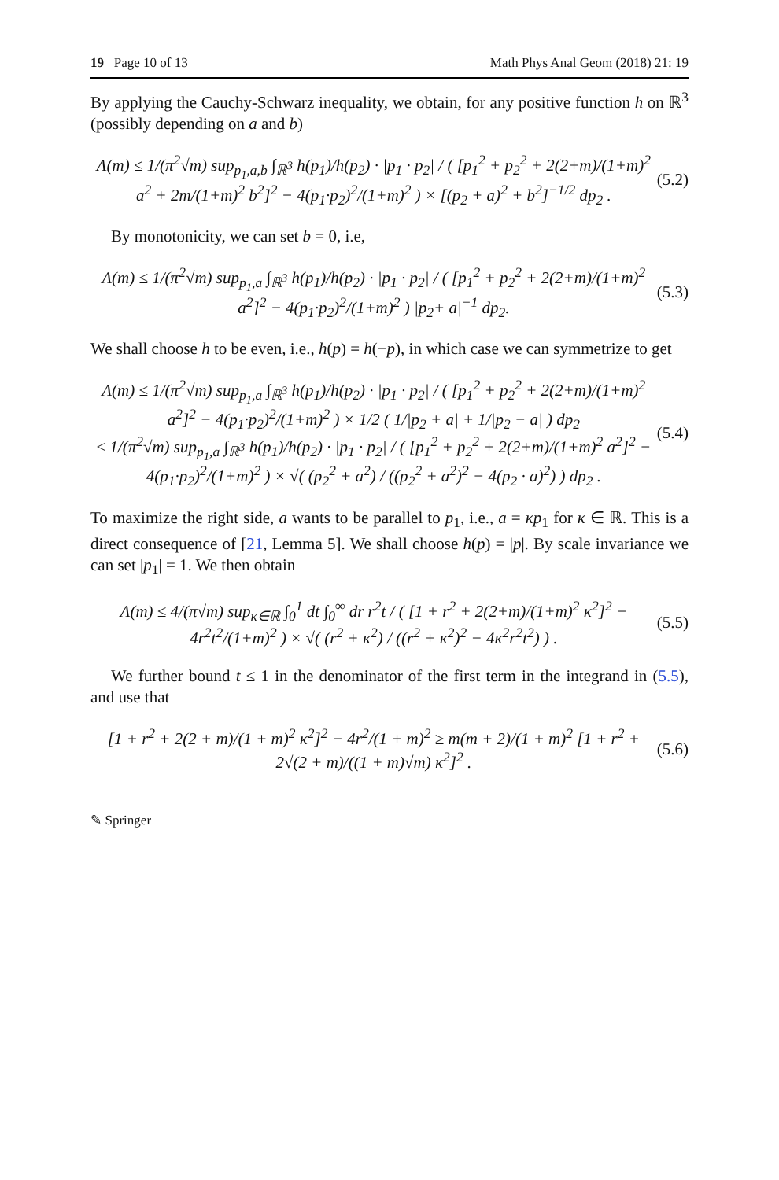19 Page 10 of 13 Math Phys Anal Geom (2018) 21: 19
By applying the Cauchy-Schwarz inequality, we obtain, for any positive function h on ℝ<sup>3</sup> (possibly depending on a and b)
Λ(m) ≤ 1/(π<sup>2</sup>√m) sup<sub>p<sub>1</sub>,a,b</sub> ∫<sub>ℝ<sup>3</sup></sub> h(p<sub>1</sub>)/h(p<sub>2</sub>) · |p<sub>1</sub> · p<sub>2</sub>| / ( [p<sub>1</sub><sup>2</sup> + p<sub>2</sub><sup>2</sup> + 2(2+m)/(1+m)<sup>2</sup> a<sup>2</sup> + 2m/(1+m)<sup>2</sup> b<sup>2</sup>]<sup>2</sup> − 4(p<sub>1</sub>·p<sub>2</sub>)<sup>2</sup>/(1+m)<sup>2</sup> ) × [(p<sub>2</sub> + a)<sup>2</sup> + b<sup>2</sup>]<sup>−1/2</sup> dp<sub>2</sub> . (5.2)
By monotonicity, we can set b = 0, i.e,
Λ(m) ≤ 1/(π<sup>2</sup>√m) sup<sub>p<sub>1</sub>,a</sub> ∫<sub>ℝ<sup>3</sup></sub> h(p<sub>1</sub>)/h(p<sub>2</sub>) · |p<sub>1</sub> · p<sub>2</sub>| / ( [p<sub>1</sub><sup>2</sup> + p<sub>2</sub><sup>2</sup> + 2(2+m)/(1+m)<sup>2</sup> a<sup>2</sup>]<sup>2</sup> − 4(p<sub>1</sub>·p<sub>2</sub>)<sup>2</sup>/(1+m)<sup>2</sup> ) |p<sub>2</sub>+ a|<sup>−1</sup> dp<sub>2</sub>. (5.3)
We shall choose h to be even, i.e., h(p) = h(−p), in which case we can symmetrize to get
Λ(m) ≤ 1/(π<sup>2</sup>√m) sup<sub>p<sub>1</sub>,a</sub> ∫<sub>ℝ<sup>3</sup></sub> h(p<sub>1</sub>)/h(p<sub>2</sub>) · |p<sub>1</sub> · p<sub>2</sub>| / ( [p<sub>1</sub><sup>2</sup> + p<sub>2</sub><sup>2</sup> + 2(2+m)/(1+m)<sup>2</sup> a<sup>2</sup>]<sup>2</sup> − 4(p<sub>1</sub>·p<sub>2</sub>)<sup>2</sup>/(1+m)<sup>2</sup> ) × 1/2 ( 1/|p<sub>2</sub> + a| + 1/|p<sub>2</sub> − a| ) dp<sub>2</sub>
≤ 1/(π<sup>2</sup>√m) sup<sub>p<sub>1</sub>,a</sub> ∫<sub>ℝ<sup>3</sup></sub> h(p<sub>1</sub>)/h(p<sub>2</sub>) · |p<sub>1</sub> · p<sub>2</sub>| / ( [p<sub>1</sub><sup>2</sup> + p<sub>2</sub><sup>2</sup> + 2(2+m)/(1+m)<sup>2</sup> a<sup>2</sup>]<sup>2</sup> − 4(p<sub>1</sub>·p<sub>2</sub>)<sup>2</sup>/(1+m)<sup>2</sup> ) × √( (p<sub>2</sub><sup>2</sup> + a<sup>2</sup>) / ((p<sub>2</sub><sup>2</sup> + a<sup>2</sup>)<sup>2</sup> − 4(p<sub>2</sub> · a)<sup>2</sup>) ) dp<sub>2</sub> . (5.4)
To maximize the right side, a wants to be parallel to p<sub>1</sub>, i.e., a = κp<sub>1</sub> for κ ∈ ℝ. This is a direct consequence of [21, Lemma 5]. We shall choose h(p) = |p|. By scale invariance we can set |p<sub>1</sub>| = 1. We then obtain
Λ(m) ≤ 4/(π√m) sup<sub>κ∈ℝ</sub> ∫<sub>0</sub><sup>1</sup> dt ∫<sub>0</sub><sup>∞</sup> dr r<sup>2</sup>t / ( [1 + r<sup>2</sup> + 2(2+m)/(1+m)<sup>2</sup> κ<sup>2</sup>]<sup>2</sup> − 4r<sup>2</sup>t<sup>2</sup>/(1+m)<sup>2</sup> ) × √( (r<sup>2</sup> + κ<sup>2</sup>) / ((r<sup>2</sup> + κ<sup>2</sup>)<sup>2</sup> − 4κ<sup>2</sup>r<sup>2</sup>t<sup>2</sup>) ) . (5.5)
We further bound t ≤ 1 in the denominator of the first term in the integrand in (5.5), and use that
[1 + r<sup>2</sup> + 2(2 + m)/(1 + m)<sup>2</sup> κ<sup>2</sup>]<sup>2</sup> − 4r<sup>2</sup>/(1 + m)<sup>2</sup> ≥ m(m + 2)/(1 + m)<sup>2</sup> [1 + r<sup>2</sup> + 2√(2 + m)/((1 + m)√m) κ<sup>2</sup>]<sup>2</sup> . (5.6)
✎ Springer